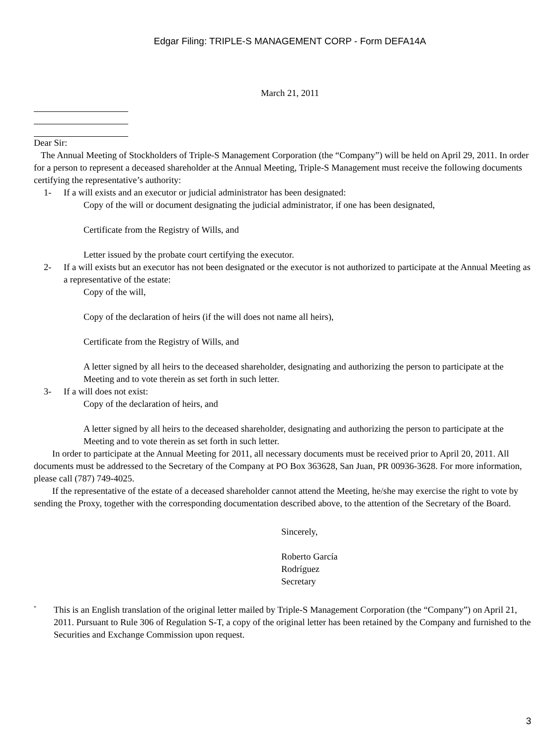Edgar Filing: TRIPLE-S MANAGEMENT CORP - Form DEFA14A
March 21, 2011
Dear Sir:
The Annual Meeting of Stockholders of Triple-S Management Corporation (the “Company”) will be held on April 29, 2011. In order for a person to represent a deceased shareholder at the Annual Meeting, Triple-S Management must receive the following documents certifying the representative’s authority:
1- If a will exists and an executor or judicial administrator has been designated:
Copy of the will or document designating the judicial administrator, if one has been designated,
Certificate from the Registry of Wills, and
Letter issued by the probate court certifying the executor.
2- If a will exists but an executor has not been designated or the executor is not authorized to participate at the Annual Meeting as a representative of the estate:
Copy of the will,
Copy of the declaration of heirs (if the will does not name all heirs),
Certificate from the Registry of Wills, and
A letter signed by all heirs to the deceased shareholder, designating and authorizing the person to participate at the Meeting and to vote therein as set forth in such letter.
3- If a will does not exist:
Copy of the declaration of heirs, and
A letter signed by all heirs to the deceased shareholder, designating and authorizing the person to participate at the Meeting and to vote therein as set forth in such letter.
In order to participate at the Annual Meeting for 2011, all necessary documents must be received prior to April 20, 2011. All documents must be addressed to the Secretary of the Company at PO Box 363628, San Juan, PR 00936-3628. For more information, please call (787) 749-4025.
If the representative of the estate of a deceased shareholder cannot attend the Meeting, he/she may exercise the right to vote by sending the Proxy, together with the corresponding documentation described above, to the attention of the Secretary of the Board.
Sincerely,
Roberto García
Rodríguez
Secretary
<sup>*</sup> This is an English translation of the original letter mailed by Triple-S Management Corporation (the “Company”) on April 21, 2011. Pursuant to Rule 306 of Regulation S-T, a copy of the original letter has been retained by the Company and furnished to the Securities and Exchange Commission upon request.
3